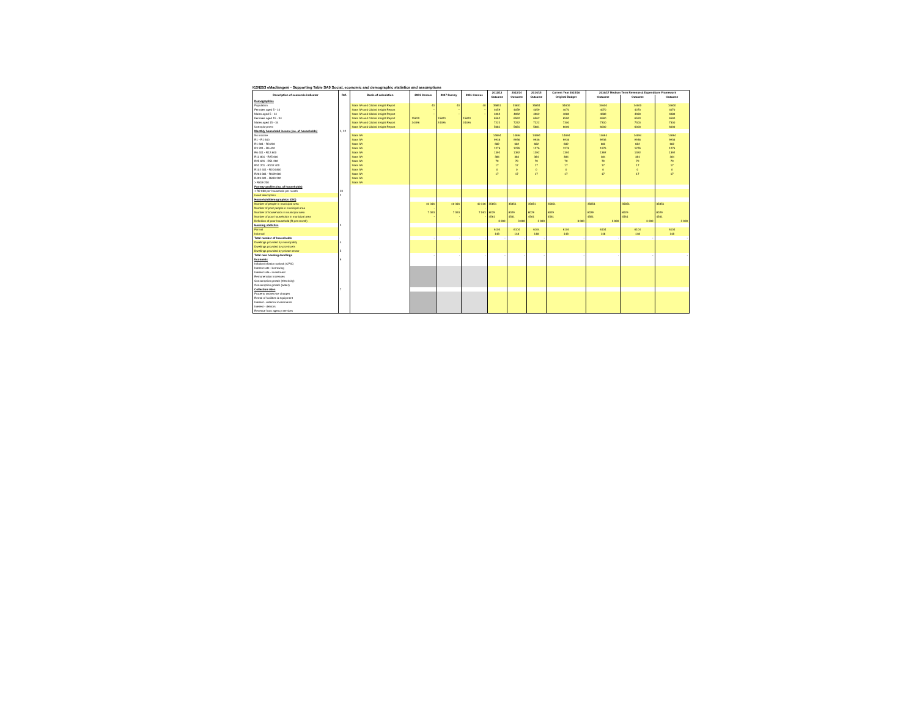KZN253 eMadlangeni - Supporting Table SA9 Social, economic and demographic statistics and assumptions
| Description of economic indicator | Ref. | Basis of calculation | 2001 Census | 2007 Survey | 2011 Census | 2012/13 | 2013/14 | 2014/15 | Current Year 2015/16 | 2016/17 Medium Term Revenue & Expenditure Framework | | |
| --- | --- | --- | --- | --- | --- | --- | --- | --- | --- | --- | --- | --- |
| | | | | | | Outcome | Outcome | Outcome | Original Budget | Outcome | Outcome | Outcome |
| Demographics | | | | | | | | | | | | |
| Population | | Stats SA and Global Insight Report | 40 | 40 | 40 | 35851 | 35851 | 35851 | 34600 | 34600 | 34600 | 34600 |
| Females aged 5 - 14 | | Stats SA and Global Insight Report | – | – | – | 4059 | 4059 | 4059 | 4070 | 4070 | 4070 | 4070 |
| Males aged 5 - 14 | | Stats SA and Global Insight Report | – | – | – | 4062 | 4062 | 4062 | 4080 | 4080 | 4080 | 4080 |
| Females aged 15 - 34 | | Stats SA and Global Insight Report | 15820 | 15820 | 15820 | 6562 | 6562 | 6562 | 6590 | 6590 | 6590 | 6590 |
| Males aged 15 - 34 | | Stats SA and Global Insight Report | 24496 | 24496 | 24496 | 7222 | 7222 | 7222 | 7300 | 7300 | 7300 | 7300 |
| Unemployment | | Stats SA and Global Insight Report | | | | 5681 | 5681 | 5681 | 6000 | 6000 | 6000 | 6000 |
| Monthly household income (no. of households) | 1, 12 | | | | | | | | | | | |
| No income | | Stats SA | | | | 14694 | 14694 | 14694 | 14694 | 14694 | 14694 | 14694 |
| R1 - R1 600 | | Stats SA | | | | 9936 | 9936 | 9936 | 9936 | 9936 | 9936 | 9936 |
| R1 601 - R3 200 | | Stats SA | | | | 682 | 682 | 682 | 682 | 682 | 682 | 682 |
| R3 201 - R6 400 | | Stats SA | | | | 1276 | 1276 | 1276 | 1276 | 1276 | 1276 | 1276 |
| R6 401 - R12 800 | | Stats SA | | | | 1392 | 1392 | 1392 | 1392 | 1392 | 1392 | 1392 |
| R12 801 - R25 600 | | Stats SA | | | | 384 | 384 | 384 | 384 | 384 | 384 | 384 |
| R25 601 - R51 200 | | Stats SA | | | | 79 | 79 | 79 | 79 | 79 | 79 | 79 |
| R52 201 - R102 400 | | Stats SA | | | | 17 | 17 | 17 | 17 | 17 | 17 | 17 |
| R102 401 - R204 800 | | Stats SA | | | | 0 | 0 | 0 | 0 | 0 | 0 | 0 |
| R204 801 - R409 600 | | Stats SA | | | | 17 | 17 | 17 | 17 | 17 | 17 | 17 |
| R409 601 - R819 200 | | Stats SA | | | | | | | | | | |
| > R819 200 | | Stats SA | | | | | | | | | | |
| Poverty profiles (no. of households) | | | | | | | | | | | | |
| < R2 060 per household per month | 13 | | | | | | | | | | | |
| Insert description | 2 | | | | | | | | | | | |
| Household/demographics (000) | | | | | | | | | | | | |
| Number of people in municipal area | | | 40 316 | 40 316 | 40 316 | 35851 | 35851 | 35851 | 35851 | 35851 | 35851 | 35851 |
| Number of poor people in municipal area | | | - | - | - | | | | | | | |
| Number of households in municipal area | | | 7 063 | 7 063 | 7 063 | 8029 | 8029 | 8029 | 8029 | 8029 | 8029 | 8029 |
| Number of poor households in municipal area | | | - | - | - | 4561 | 4561 | 4561 | 4561 | 4561 | 4561 | 4561 |
| Definition of poor household (R per month) | | | | | | 3 000 | 3 000 | 3 000 | 3 000 | 3 000 | 3 000 | 3 000 |
| Housing statistics | 3 | | | | | | | | | | | |
| Formal | | | | | | 6104 | 6104 | 6104 | 6104 | 6104 | 6104 | 6104 |
| Informal | | | | | | 148 | 148 | 148 | 148 | 148 | 148 | 148 |
| Total number of households | | | - | - | - | - | - | - | - | - | - | - |
| Dwellings provided by municipality | 4 | | | | | | | | | | | |
| Dwellings provided by province/s | | | | | | | | | | | | |
| Dwellings provided by private sector | 5 | | | | | | | | | | | |
| Total new housing dwellings | | | - | - | - | - | - | - | - | - | - | - |
| Economic | 6 | | | | | | | | | | | |
| Inflation/inflation outlook (CPIX) | | | | | | | | | | | | |
| Interest rate - borrowing | | | | | | | | | | | | |
| Interest rate - investment | | | | | | | | | | | | |
| Remuneration increases | | | | | | | | | | | | |
| Consumption growth (electricity) | | | | | | | | | | | | |
| Consumption growth (water) | | | | | | | | | | | | |
| Collection rates | 7 | | | | | | | | | | | |
| Property tax/service charges | | | | | | | | | | | | |
| Rental of facilities & equipment | | | | | | | | | | | | |
| Interest - external investments | | | | | | | | | | | | |
| Interest - debtors | | | | | | | | | | | | |
| Revenue from agency services | | | | | | | | | | | | |